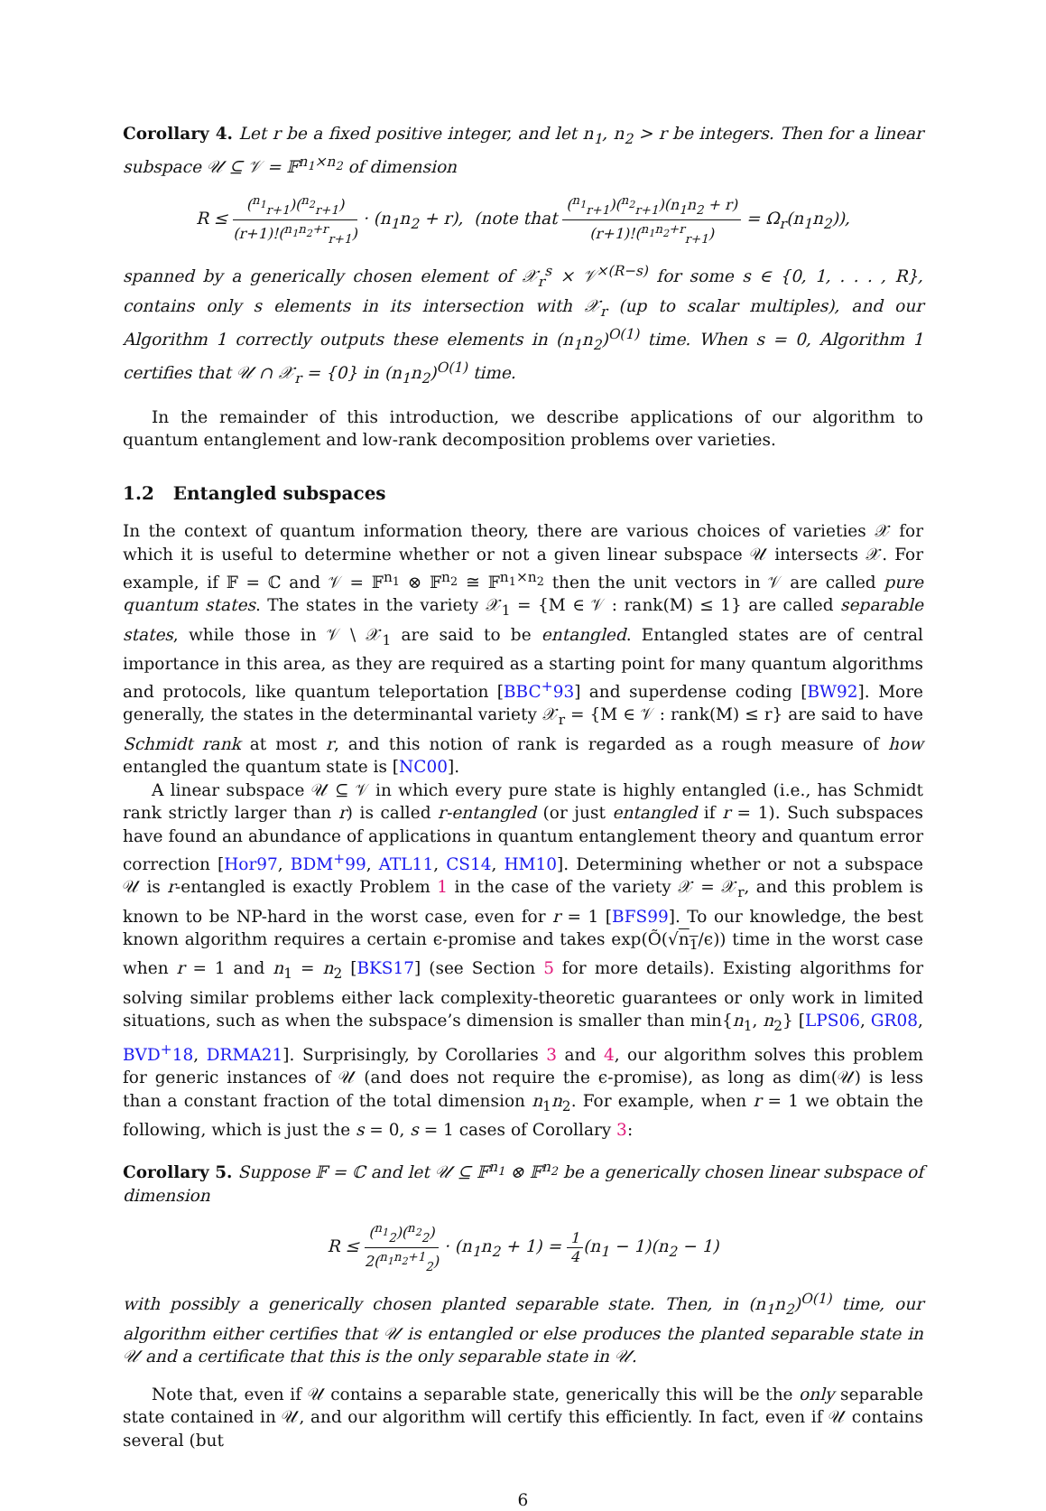Corollary 4. Let r be a fixed positive integer, and let n<sub>1</sub>, n<sub>2</sub> > r be integers. Then for a linear subspace 𝒰 ⊆ 𝒱 = 𝔽<sup>n<sub>1</sub>×n<sub>2</sub></sup> of dimension
R ≤ (<sup>n<sub>1</sub></sup><sub>r+1</sub>)(<sup>n<sub>2</sub></sup><sub>r+1</sub>) (r+1)!(<sup>n<sub>1</sub>n<sub>2</sub>+r</sup><sub>r+1</sub>) · (n<sub>1</sub>n<sub>2</sub> + r), (note that (<sup>n<sub>1</sub></sup><sub>r+1</sub>)(<sup>n<sub>2</sub></sup><sub>r+1</sub>)(n<sub>1</sub>n<sub>2</sub> + r) (r+1)!(<sup>n<sub>1</sub>n<sub>2</sub>+r</sup><sub>r+1</sub>) = Ω<sub>r</sub>(n<sub>1</sub>n<sub>2</sub>)),
spanned by a generically chosen element of 𝒳<sub>r</sub><sup>s</sup> × 𝒱<sup>×(R−s)</sup> for some s ∈ {0, 1, . . . , R}, contains only s elements in its intersection with 𝒳<sub>r</sub> (up to scalar multiples), and our Algorithm 1 correctly outputs these elements in (n<sub>1</sub>n<sub>2</sub>)<sup>O(1)</sup> time. When s = 0, Algorithm 1 certifies that 𝒰 ∩ 𝒳<sub>r</sub> = {0} in (n<sub>1</sub>n<sub>2</sub>)<sup>O(1)</sup> time.
In the remainder of this introduction, we describe applications of our algorithm to quantum entanglement and low-rank decomposition problems over varieties.
1.2 Entangled subspaces
In the context of quantum information theory, there are various choices of varieties 𝒳 for which it is useful to determine whether or not a given linear subspace 𝒰 intersects 𝒳. For example, if 𝔽 = ℂ and 𝒱 = 𝔽<sup>n<sub>1</sub></sup> ⊗ 𝔽<sup>n<sub>2</sub></sup> ≅ 𝔽<sup>n<sub>1</sub>×n<sub>2</sub></sup> then the unit vectors in 𝒱 are called pure quantum states. The states in the variety 𝒳<sub>1</sub> = {M ∈ 𝒱 : rank(M) ≤ 1} are called separable states, while those in 𝒱 \ 𝒳<sub>1</sub> are said to be entangled. Entangled states are of central importance in this area, as they are required as a starting point for many quantum algorithms and protocols, like quantum teleportation [BBC<sup>+</sup>93] and superdense coding [BW92]. More generally, the states in the determinantal variety 𝒳<sub>r</sub> = {M ∈ 𝒱 : rank(M) ≤ r} are said to have Schmidt rank at most r, and this notion of rank is regarded as a rough measure of how entangled the quantum state is [NC00].
A linear subspace 𝒰 ⊆ 𝒱 in which every pure state is highly entangled (i.e., has Schmidt rank strictly larger than r) is called r-entangled (or just entangled if r = 1). Such subspaces have found an abundance of applications in quantum entanglement theory and quantum error correction [Hor97, BDM<sup>+</sup>99, ATL11, CS14, HM10]. Determining whether or not a subspace 𝒰 is r-entangled is exactly Problem 1 in the case of the variety 𝒳 = 𝒳<sub>r</sub>, and this problem is known to be NP-hard in the worst case, even for r = 1 [BFS99]. To our knowledge, the best known algorithm requires a certain ϵ-promise and takes exp(Õ(√n<sub>1</sub>/ϵ)) time in the worst case when r = 1 and n<sub>1</sub> = n<sub>2</sub> [BKS17] (see Section 5 for more details). Existing algorithms for solving similar problems either lack complexity-theoretic guarantees or only work in limited situations, such as when the subspace’s dimension is smaller than min{n<sub>1</sub>, n<sub>2</sub>} [LPS06, GR08, BVD<sup>+</sup>18, DRMA21]. Surprisingly, by Corollaries 3 and 4, our algorithm solves this problem for generic instances of 𝒰 (and does not require the ϵ-promise), as long as dim(𝒰) is less than a constant fraction of the total dimension n<sub>1</sub>n<sub>2</sub>. For example, when r = 1 we obtain the following, which is just the s = 0, s = 1 cases of Corollary 3:
Corollary 5. Suppose 𝔽 = ℂ and let 𝒰 ⊆ 𝔽<sup>n<sub>1</sub></sup> ⊗ 𝔽<sup>n<sub>2</sub></sup> be a generically chosen linear subspace of dimension
R ≤ (<sup>n<sub>1</sub></sup><sub>2</sub>)(<sup>n<sub>2</sub></sup><sub>2</sub>) 2(<sup>n<sub>1</sub>n<sub>2</sub>+1</sup><sub>2</sub>) · (n<sub>1</sub>n<sub>2</sub> + 1) = 1 4(n<sub>1</sub> − 1)(n<sub>2</sub> − 1)
with possibly a generically chosen planted separable state. Then, in (n<sub>1</sub>n<sub>2</sub>)<sup>O(1)</sup> time, our algorithm either certifies that 𝒰 is entangled or else produces the planted separable state in 𝒰 and a certificate that this is the only separable state in 𝒰.
Note that, even if 𝒰 contains a separable state, generically this will be the only separable state contained in 𝒰, and our algorithm will certify this efficiently. In fact, even if 𝒰 contains several (but
6